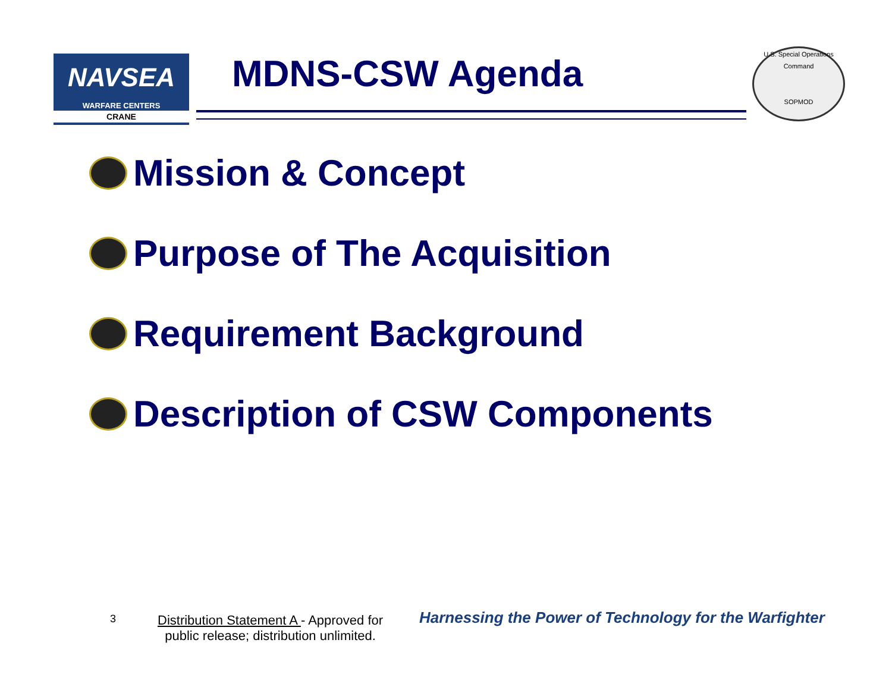NAVSEA
WARFARE CENTERS
CRANE
MDNS-CSW Agenda
U.S. Special Operations Command
SOPMOD
Mission & Concept
Purpose of The Acquisition
Requirement Background
Description of CSW Components
3
Distribution Statement A - Approved for
public release; distribution unlimited.
Harnessing the Power of Technology for the Warfighter